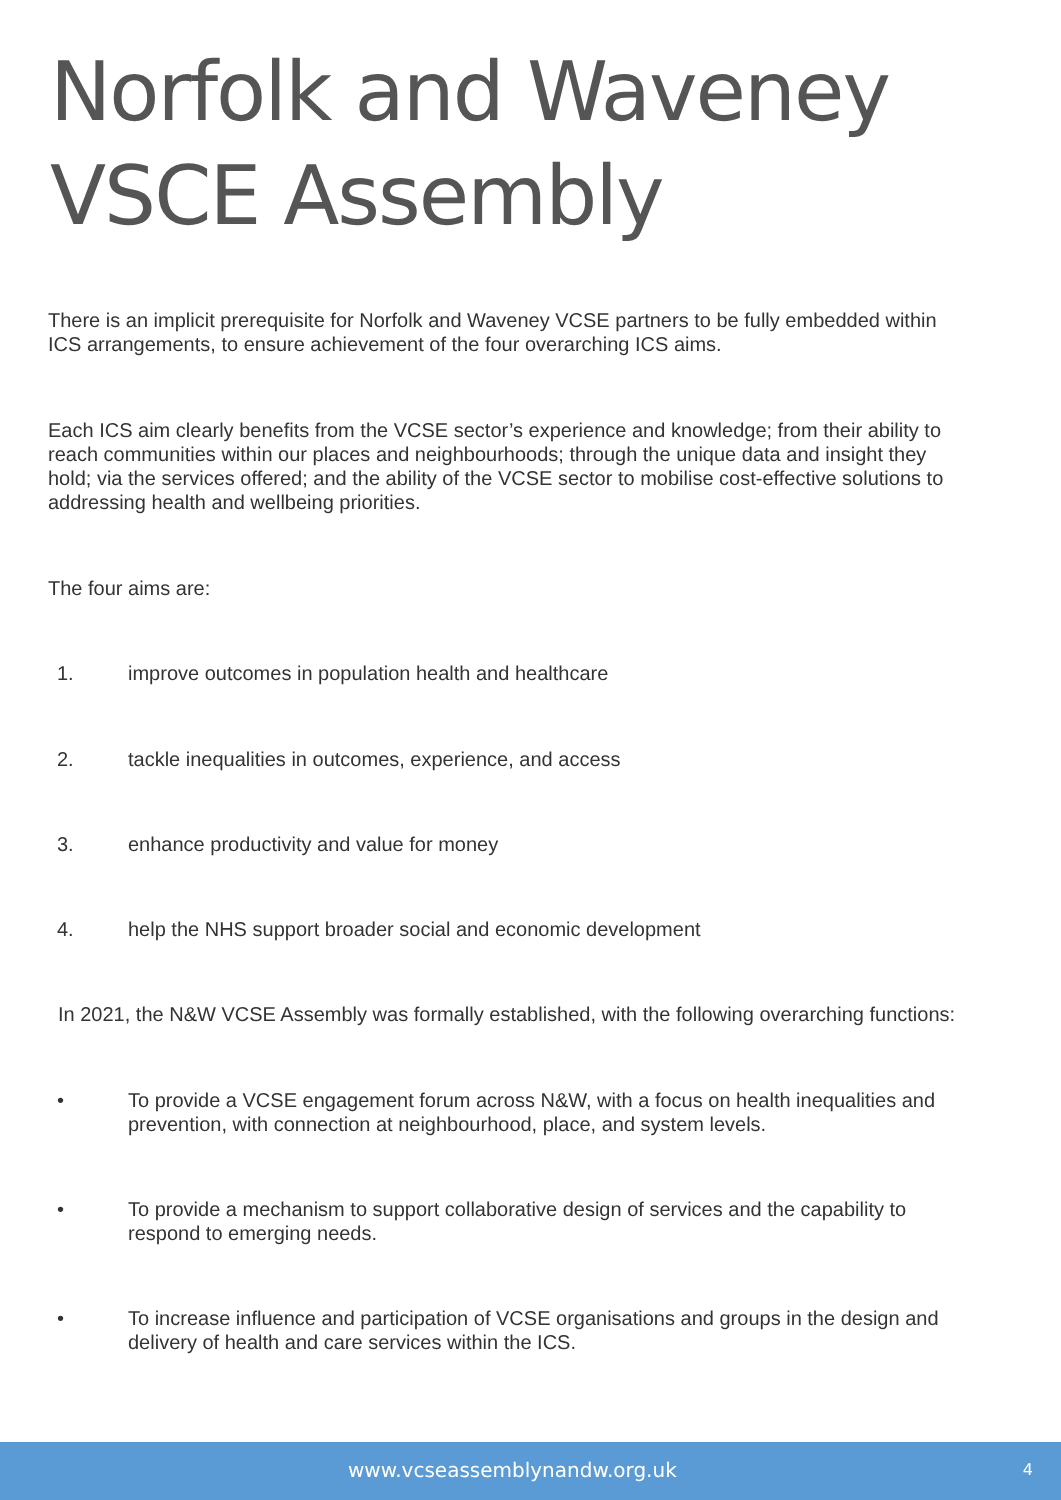Norfolk and Waveney VSCE Assembly
There is an implicit prerequisite for Norfolk and Waveney VCSE partners to be fully embedded within ICS arrangements, to ensure achievement of the four overarching ICS aims.
Each ICS aim clearly benefits from the VCSE sector’s experience and knowledge; from their ability to reach communities within our places and neighbourhoods; through the unique data and insight they hold; via the services offered; and the ability of the VCSE sector to mobilise cost-effective solutions to addressing health and wellbeing priorities.
The four aims are:
1. improve outcomes in population health and healthcare
2. tackle inequalities in outcomes, experience, and access
3. enhance productivity and value for money
4. help the NHS support broader social and economic development
In 2021, the N&W VCSE Assembly was formally established, with the following overarching functions:
• To provide a VCSE engagement forum across N&W, with a focus on health inequalities and prevention, with connection at neighbourhood, place, and system levels.
• To provide a mechanism to support collaborative design of services and the capability to respond to emerging needs.
• To increase influence and participation of VCSE organisations and groups in the design and delivery of health and care services within the ICS.
www.vcseassemblynandw.org.uk 4